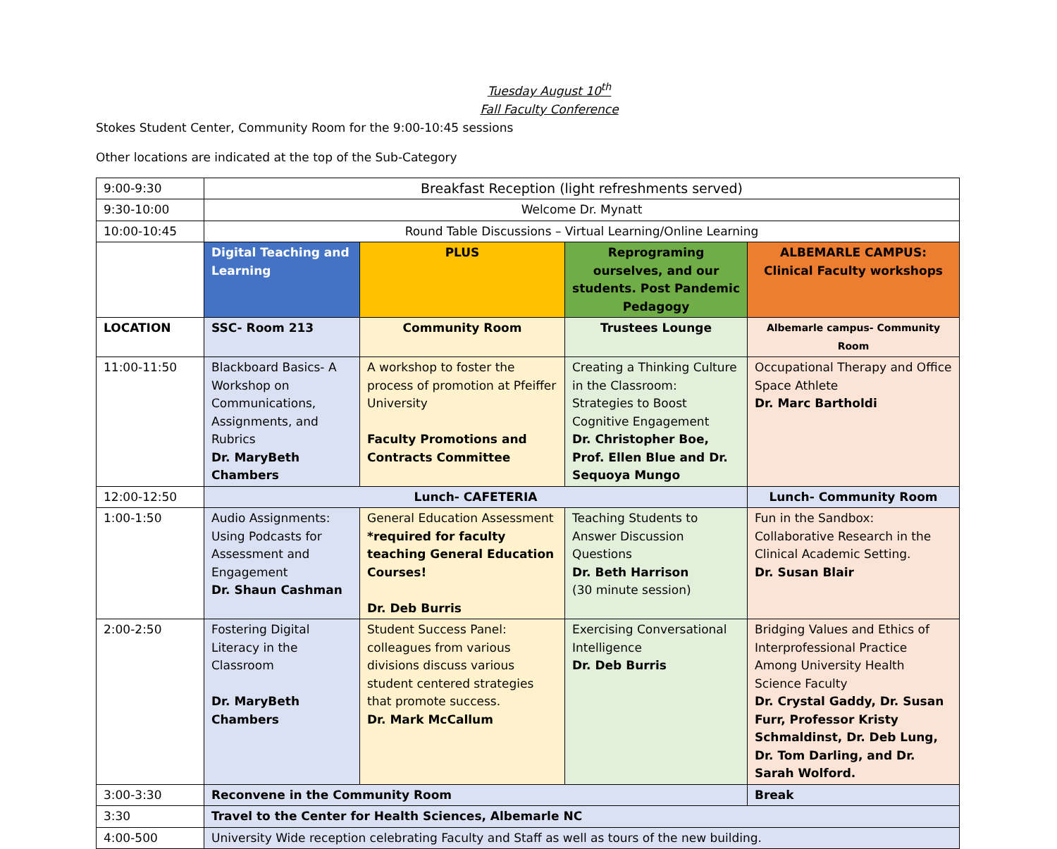Tuesday August 10<sup>th</sup>
Fall Faculty Conference
Stokes Student Center, Community Room for the 9:00-10:45 sessions
Other locations are indicated at the top of the Sub-Category
| 9:00-9:30 | Breakfast Reception (light refreshments served) | | | |
| 9:30-10:00 | Welcome Dr. Mynatt | | | |
| 10:00-10:45 | Round Table Discussions – Virtual Learning/Online Learning | | | |
| | Digital Teaching and Learning | PLUS | Reprograming ourselves, and our students. Post Pandemic Pedagogy | ALBEMARLE CAMPUS: Clinical Faculty workshops |
| LOCATION | SSC- Room 213 | Community Room | Trustees Lounge | Albemarle campus- Community Room |
| 11:00-11:50 | Blackboard Basics- A Workshop on Communications, Assignments, and Rubrics Dr. MaryBeth Chambers | A workshop to foster the process of promotion at Pfeiffer University Faculty Promotions and Contracts Committee | Creating a Thinking Culture in the Classroom: Strategies to Boost Cognitive Engagement Dr. Christopher Boe, Prof. Ellen Blue and Dr. Sequoya Mungo | Occupational Therapy and Office Space Athlete Dr. Marc Bartholdi |
| 12:00-12:50 | Lunch- CAFETERIA | | | Lunch- Community Room |
| 1:00-1:50 | Audio Assignments: Using Podcasts for Assessment and Engagement Dr. Shaun Cashman | General Education Assessment *required for faculty teaching General Education Courses! Dr. Deb Burris | Teaching Students to Answer Discussion Questions Dr. Beth Harrison (30 minute session) | Fun in the Sandbox: Collaborative Research in the Clinical Academic Setting. Dr. Susan Blair |
| 2:00-2:50 | Fostering Digital Literacy in the Classroom Dr. MaryBeth Chambers | Student Success Panel: colleagues from various divisions discuss various student centered strategies that promote success. Dr. Mark McCallum | Exercising Conversational Intelligence Dr. Deb Burris | Bridging Values and Ethics of Interprofessional Practice Among University Health Science Faculty Dr. Crystal Gaddy, Dr. Susan Furr, Professor Kristy Schmaldinst, Dr. Deb Lung, Dr. Tom Darling, and Dr. Sarah Wolford. |
| 3:00-3:30 | Reconvene in the Community Room | | | Break |
| 3:30 | Travel to the Center for Health Sciences, Albemarle NC | | | |
| 4:00-500 | University Wide reception celebrating Faculty and Staff as well as tours of the new building. | | | |